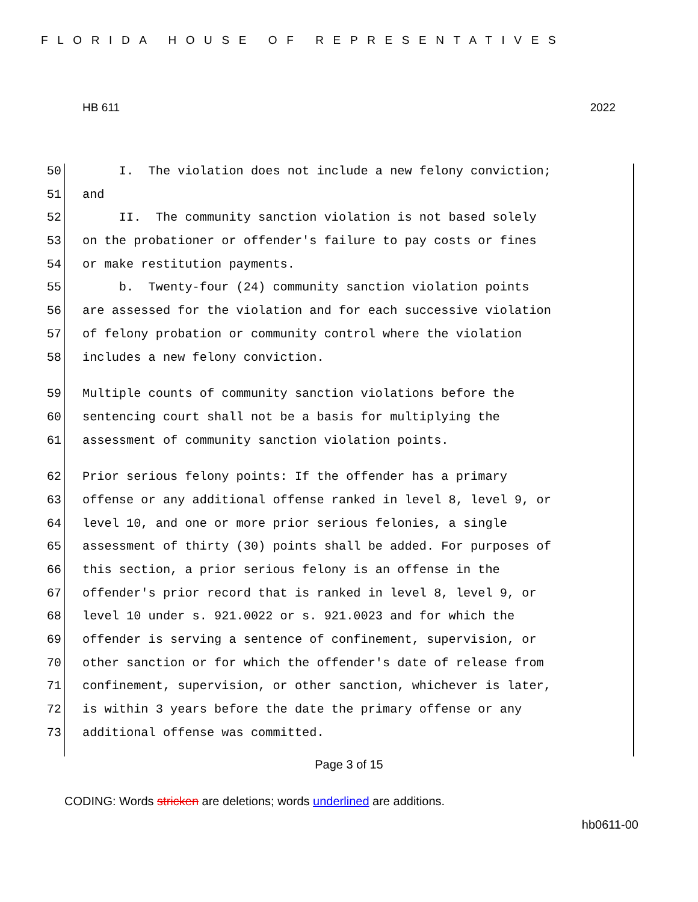FLORIDA HOUSE OF REPRESENTATIVES
HB 611 2022
50 I. The violation does not include a new felony conviction;
51 and
52 II. The community sanction violation is not based solely
53 on the probationer or offender's failure to pay costs or fines
54 or make restitution payments.
55 b. Twenty-four (24) community sanction violation points
56 are assessed for the violation and for each successive violation
57 of felony probation or community control where the violation
58 includes a new felony conviction.
59 Multiple counts of community sanction violations before the
60 sentencing court shall not be a basis for multiplying the
61 assessment of community sanction violation points.
62 Prior serious felony points: If the offender has a primary
63 offense or any additional offense ranked in level 8, level 9, or
64 level 10, and one or more prior serious felonies, a single
65 assessment of thirty (30) points shall be added. For purposes of
66 this section, a prior serious felony is an offense in the
67 offender's prior record that is ranked in level 8, level 9, or
68 level 10 under s. 921.0022 or s. 921.0023 and for which the
69 offender is serving a sentence of confinement, supervision, or
70 other sanction or for which the offender's date of release from
71 confinement, supervision, or other sanction, whichever is later,
72 is within 3 years before the date the primary offense or any
73 additional offense was committed.
Page 3 of 15
CODING: Words stricken are deletions; words underlined are additions.
hb0611-00